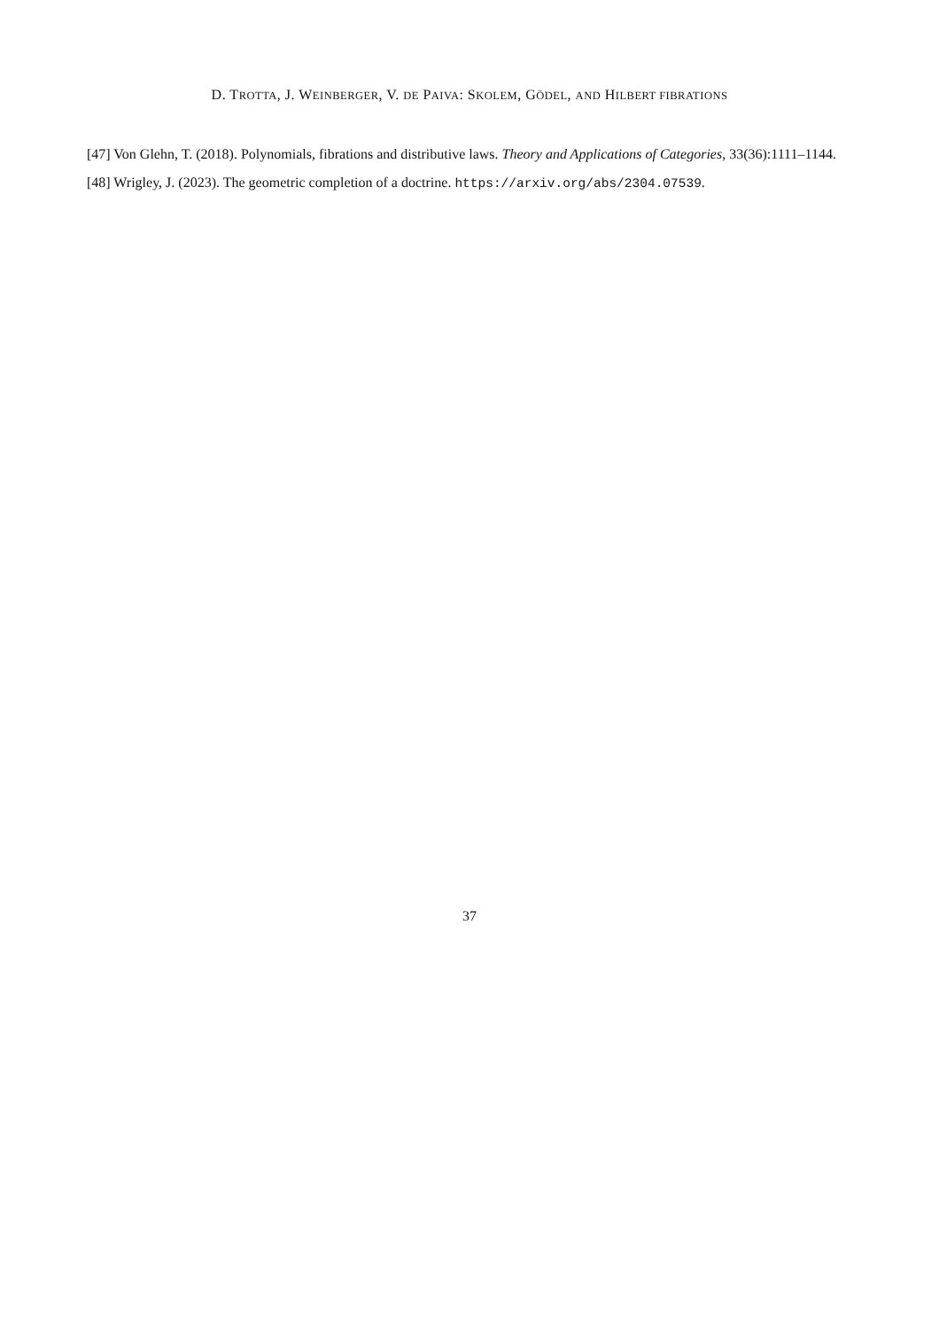D. TROTTA, J. WEINBERGER, V. DE PAIVA: SKOLEM, GÖDEL, AND HILBERT FIBRATIONS
[47] Von Glehn, T. (2018). Polynomials, fibrations and distributive laws. Theory and Applications of Categories, 33(36):1111–1144.
[48] Wrigley, J. (2023). The geometric completion of a doctrine. https://arxiv.org/abs/2304.07539.
37